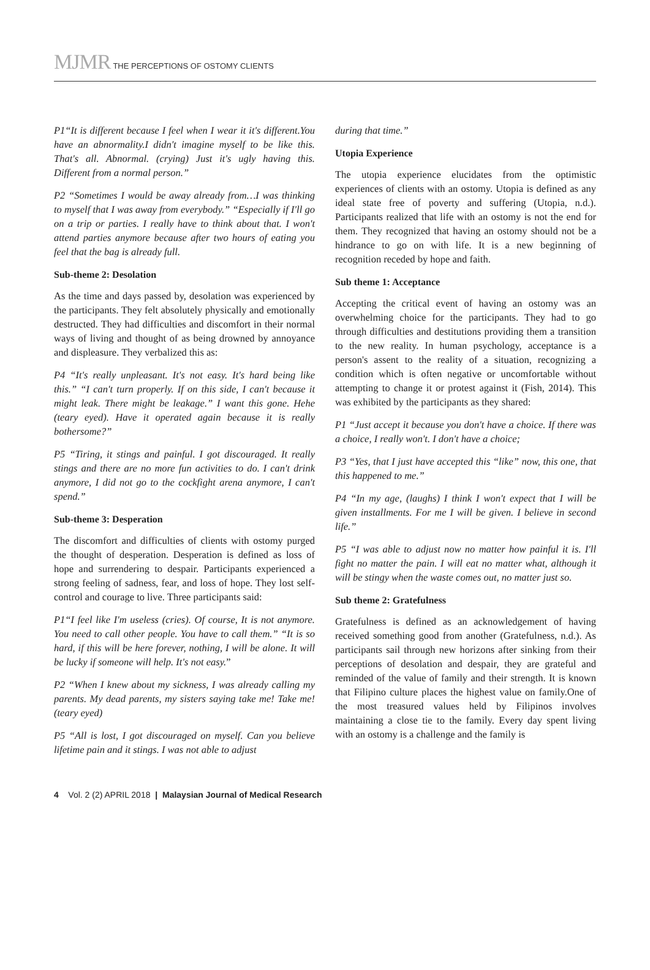MJMR THE PERCEPTIONS OF OSTOMY CLIENTS
P1“It is different because I feel when I wear it it's different.You have an abnormality.I didn't imagine myself to be like this. That's all. Abnormal. (crying) Just it's ugly having this. Different from a normal person.”
P2 “Sometimes I would be away already from…I was thinking to myself that I was away from everybody.” “Especially if I'll go on a trip or parties. I really have to think about that. I won't attend parties anymore because after two hours of eating you feel that the bag is already full.
Sub-theme 2: Desolation
As the time and days passed by, desolation was experienced by the participants. They felt absolutely physically and emotionally destructed. They had difficulties and discomfort in their normal ways of living and thought of as being drowned by annoyance and displeasure. They verbalized this as:
P4 “It's really unpleasant. It's not easy. It's hard being like this.” “I can't turn properly. If on this side, I can't because it might leak. There might be leakage.” I want this gone. Hehe (teary eyed). Have it operated again because it is really bothersome?”
P5 “Tiring, it stings and painful. I got discouraged. It really stings and there are no more fun activities to do. I can't drink anymore, I did not go to the cockfight arena anymore, I can't spend.”
Sub-theme 3: Desperation
The discomfort and difficulties of clients with ostomy purged the thought of desperation. Desperation is defined as loss of hope and surrendering to despair. Participants experienced a strong feeling of sadness, fear, and loss of hope. They lost self-control and courage to live. Three participants said:
P1“I feel like I'm useless (cries). Of course, It is not anymore. You need to call other people. You have to call them.” “It is so hard, if this will be here forever, nothing, I will be alone. It will be lucky if someone will help. It's not easy.”
P2 “When I knew about my sickness, I was already calling my parents. My dead parents, my sisters saying take me! Take me! (teary eyed)
P5 “All is lost, I got discouraged on myself. Can you believe lifetime pain and it stings. I was not able to adjust
during that time.”
Utopia Experience
The utopia experience elucidates from the optimistic experiences of clients with an ostomy. Utopia is defined as any ideal state free of poverty and suffering (Utopia, n.d.). Participants realized that life with an ostomy is not the end for them. They recognized that having an ostomy should not be a hindrance to go on with life. It is a new beginning of recognition receded by hope and faith.
Sub theme 1: Acceptance
Accepting the critical event of having an ostomy was an overwhelming choice for the participants. They had to go through difficulties and destitutions providing them a transition to the new reality. In human psychology, acceptance is a person's assent to the reality of a situation, recognizing a condition which is often negative or uncomfortable without attempting to change it or protest against it (Fish, 2014). This was exhibited by the participants as they shared:
P1 “Just accept it because you don't have a choice. If there was a choice, I really won't. I don't have a choice;
P3 “Yes, that I just have accepted this “like” now, this one, that this happened to me.”
P4 “In my age, (laughs) I think I won't expect that I will be given installments. For me I will be given. I believe in second life.”
P5 “I was able to adjust now no matter how painful it is. I'll fight no matter the pain. I will eat no matter what, although it will be stingy when the waste comes out, no matter just so.
Sub theme 2: Gratefulness
Gratefulness is defined as an acknowledgement of having received something good from another (Gratefulness, n.d.). As participants sail through new horizons after sinking from their perceptions of desolation and despair, they are grateful and reminded of the value of family and their strength. It is known that Filipino culture places the highest value on family.One of the most treasured values held by Filipinos involves maintaining a close tie to the family. Every day spent living with an ostomy is a challenge and the family is
4 Vol. 2 (2) APRIL 2018 | Malaysian Journal of Medical Research